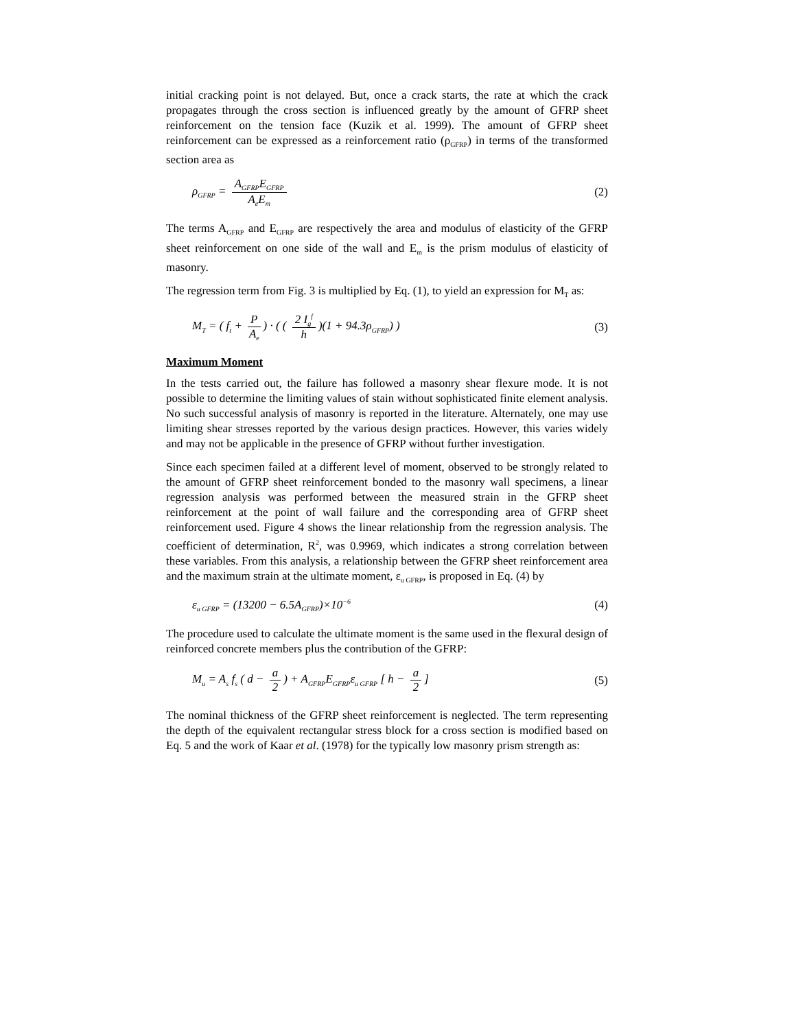initial cracking point is not delayed. But, once a crack starts, the rate at which the crack propagates through the cross section is influenced greatly by the amount of GFRP sheet reinforcement on the tension face (Kuzik et al. 1999). The amount of GFRP sheet reinforcement can be expressed as a reinforcement ratio (ρ<sub>GFRP</sub>) in terms of the transformed section area as
ρ<sub>GFRP</sub> = A<sub>GFRP</sub>E<sub>GFRP</sub> A<sub>e</sub>E<sub>m</sub> (2)
The terms A<sub>GFRP</sub> and E<sub>GFRP</sub> are respectively the area and modulus of elasticity of the GFRP sheet reinforcement on one side of the wall and E<sub>m</sub> is the prism modulus of elasticity of masonry.
The regression term from Fig. 3 is multiplied by Eq. (1), to yield an expression for M<sub>T</sub> as:
M<sub>T</sub> = ( f<sub>t</sub> + P A<sub>e</sub>) · ( ( 2 I<sub>g</sub><sup>f</sup> h)(1 + 94.3ρ<sub>GFRP</sub>) ) (3)
Maximum Moment
In the tests carried out, the failure has followed a masonry shear flexure mode. It is not possible to determine the limiting values of stain without sophisticated finite element analysis. No such successful analysis of masonry is reported in the literature. Alternately, one may use limiting shear stresses reported by the various design practices. However, this varies widely and may not be applicable in the presence of GFRP without further investigation.
Since each specimen failed at a different level of moment, observed to be strongly related to the amount of GFRP sheet reinforcement bonded to the masonry wall specimens, a linear regression analysis was performed between the measured strain in the GFRP sheet reinforcement at the point of wall failure and the corresponding area of GFRP sheet reinforcement used. Figure 4 shows the linear relationship from the regression analysis. The coefficient of determination, R<sup>2</sup>, was 0.9969, which indicates a strong correlation between these variables. From this analysis, a relationship between the GFRP sheet reinforcement area and the maximum strain at the ultimate moment, ε<sub>u GFRP</sub>, is proposed in Eq. (4) by
ε<sub>u GFRP</sub> = (13200 − 6.5A<sub>GFRP</sub>)×10<sup>−6</sup> (4)
The procedure used to calculate the ultimate moment is the same used in the flexural design of reinforced concrete members plus the contribution of the GFRP:
M<sub>u</sub> = A<sub>s</sub> f<sub>s</sub> ( d − a 2) + A<sub>GFRP</sub>E<sub>GFRP</sub>ε<sub>u GFRP</sub> [ h − a 2] (5)
The nominal thickness of the GFRP sheet reinforcement is neglected. The term representing the depth of the equivalent rectangular stress block for a cross section is modified based on Eq. 5 and the work of Kaar et al. (1978) for the typically low masonry prism strength as: